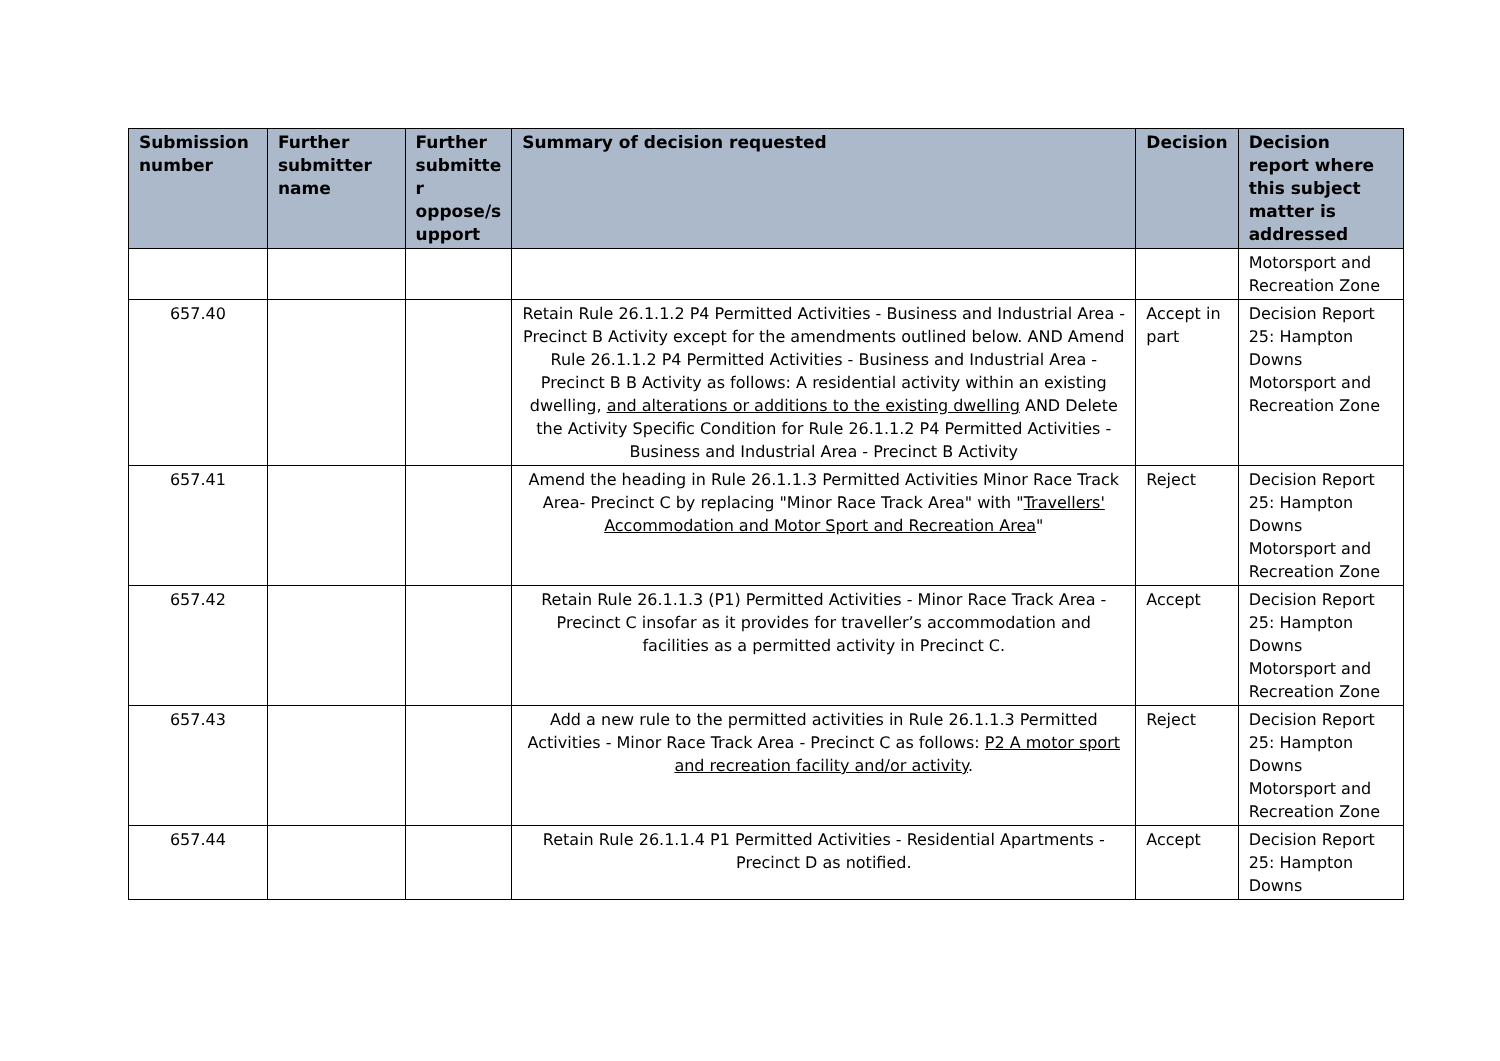| Submission number | Further submitter name | Further submitte r oppose/s upport | Summary of decision requested | Decision | Decision report where this subject matter is addressed |
| --- | --- | --- | --- | --- | --- |
| | | | | | Motorsport and Recreation Zone |
| 657.40 | | | Retain Rule 26.1.1.2 P4 Permitted Activities - Business and Industrial Area - Precinct B Activity except for the amendments outlined below. AND Amend Rule 26.1.1.2 P4 Permitted Activities - Business and Industrial Area - Precinct B B Activity as follows: A residential activity within an existing dwelling, and alterations or additions to the existing dwelling AND Delete the Activity Specific Condition for Rule 26.1.1.2 P4 Permitted Activities - Business and Industrial Area - Precinct B Activity | Accept in part | Decision Report 25: Hampton Downs Motorsport and Recreation Zone |
| 657.41 | | | Amend the heading in Rule 26.1.1.3 Permitted Activities Minor Race Track Area- Precinct C by replacing "Minor Race Track Area" with " Travellers' Accommodation and Motor Sport and Recreation Area " | Reject | Decision Report 25: Hampton Downs Motorsport and Recreation Zone |
| 657.42 | | | Retain Rule 26.1.1.3 (P1) Permitted Activities - Minor Race Track Area - Precinct C insofar as it provides for traveller’s accommodation and facilities as a permitted activity in Precinct C. | Accept | Decision Report 25: Hampton Downs Motorsport and Recreation Zone |
| 657.43 | | | Add a new rule to the permitted activities in Rule 26.1.1.3 Permitted Activities - Minor Race Track Area - Precinct C as follows: P2 A motor sport and recreation facility and/or activity . | Reject | Decision Report 25: Hampton Downs Motorsport and Recreation Zone |
| 657.44 | | | Retain Rule 26.1.1.4 P1 Permitted Activities - Residential Apartments - Precinct D as notified. | Accept | Decision Report 25: Hampton Downs |